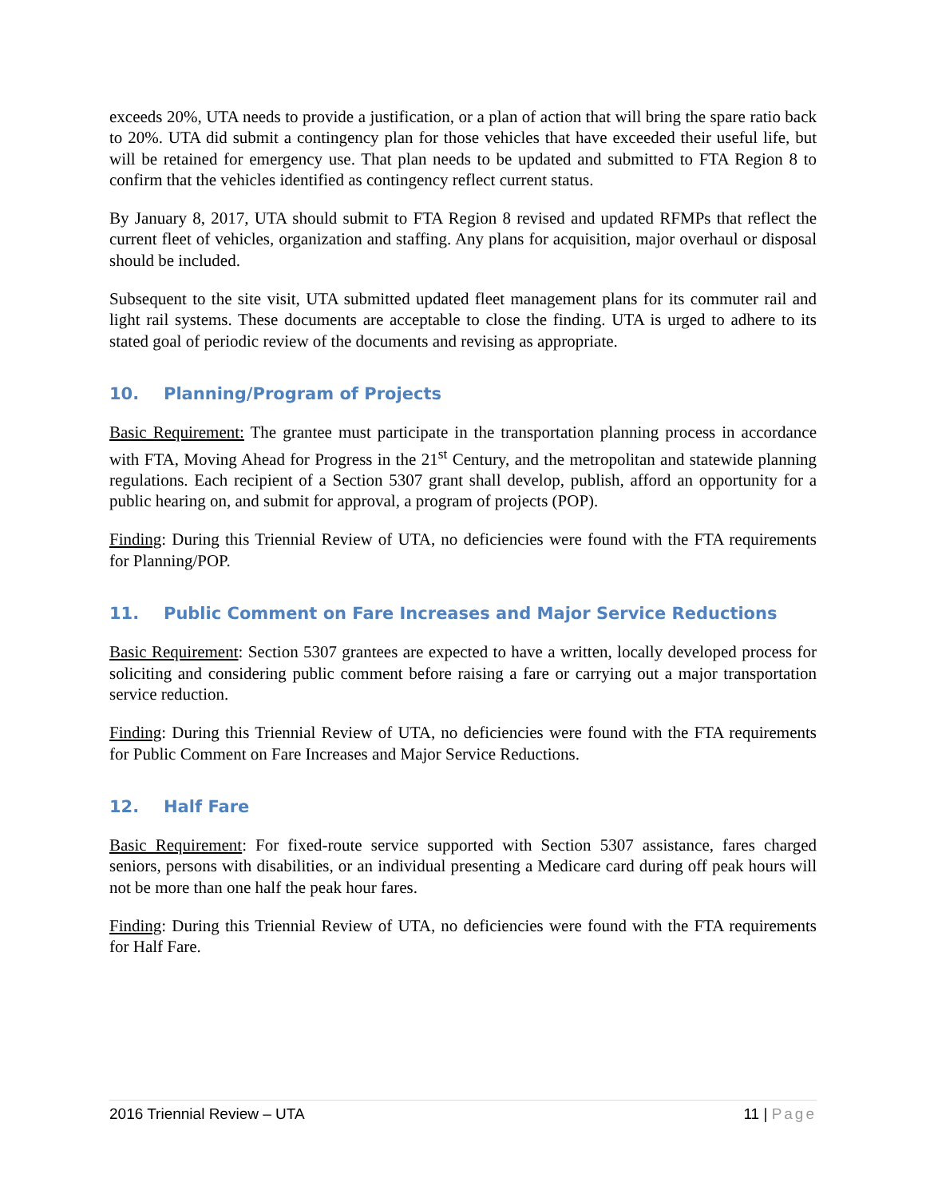exceeds 20%, UTA needs to provide a justification, or a plan of action that will bring the spare ratio back to 20%. UTA did submit a contingency plan for those vehicles that have exceeded their useful life, but will be retained for emergency use. That plan needs to be updated and submitted to FTA Region 8 to confirm that the vehicles identified as contingency reflect current status.
By January 8, 2017, UTA should submit to FTA Region 8 revised and updated RFMPs that reflect the current fleet of vehicles, organization and staffing. Any plans for acquisition, major overhaul or disposal should be included.
Subsequent to the site visit, UTA submitted updated fleet management plans for its commuter rail and light rail systems. These documents are acceptable to close the finding. UTA is urged to adhere to its stated goal of periodic review of the documents and revising as appropriate.
10. Planning/Program of Projects
Basic Requirement: The grantee must participate in the transportation planning process in accordance with FTA, Moving Ahead for Progress in the 21<sup>st</sup> Century, and the metropolitan and statewide planning regulations. Each recipient of a Section 5307 grant shall develop, publish, afford an opportunity for a public hearing on, and submit for approval, a program of projects (POP).
Finding: During this Triennial Review of UTA, no deficiencies were found with the FTA requirements for Planning/POP.
11. Public Comment on Fare Increases and Major Service Reductions
Basic Requirement: Section 5307 grantees are expected to have a written, locally developed process for soliciting and considering public comment before raising a fare or carrying out a major transportation service reduction.
Finding: During this Triennial Review of UTA, no deficiencies were found with the FTA requirements for Public Comment on Fare Increases and Major Service Reductions.
12. Half Fare
Basic Requirement: For fixed-route service supported with Section 5307 assistance, fares charged seniors, persons with disabilities, or an individual presenting a Medicare card during off peak hours will not be more than one half the peak hour fares.
Finding: During this Triennial Review of UTA, no deficiencies were found with the FTA requirements for Half Fare.
2016 Triennial Review – UTA 11 | Page